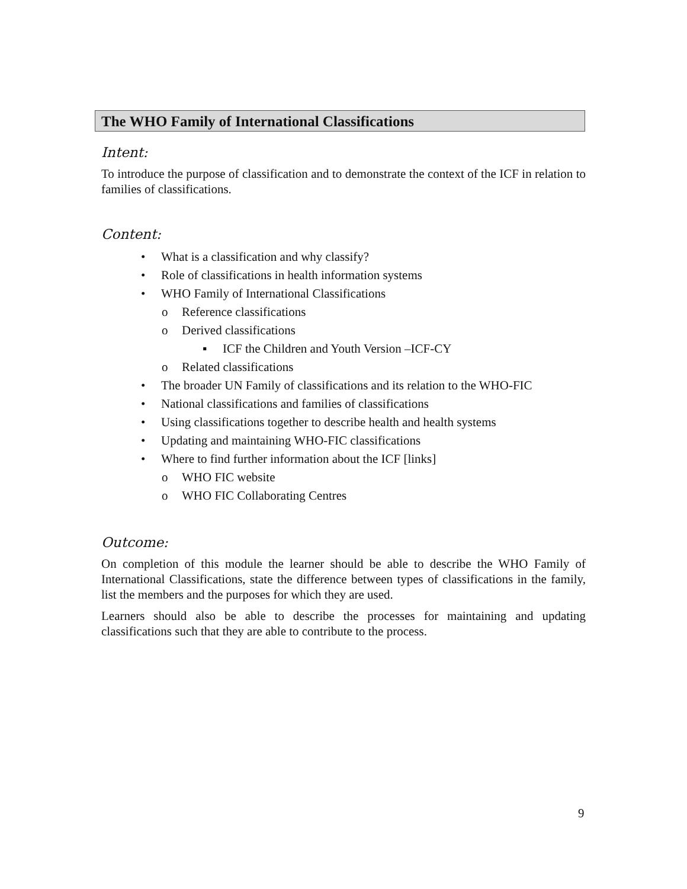The WHO Family of International Classifications
Intent:
To introduce the purpose of classification and to demonstrate the context of the ICF in relation to families of classifications.
Content:
• What is a classification and why classify?
• Role of classifications in health information systems
• WHO Family of International Classifications
o Reference classifications
o Derived classifications
▪ ICF the Children and Youth Version –ICF-CY
o Related classifications
• The broader UN Family of classifications and its relation to the WHO-FIC
• National classifications and families of classifications
• Using classifications together to describe health and health systems
• Updating and maintaining WHO-FIC classifications
• Where to find further information about the ICF [links]
o WHO FIC website
o WHO FIC Collaborating Centres
Outcome:
On completion of this module the learner should be able to describe the WHO Family of International Classifications, state the difference between types of classifications in the family, list the members and the purposes for which they are used.
Learners should also be able to describe the processes for maintaining and updating classifications such that they are able to contribute to the process.
9